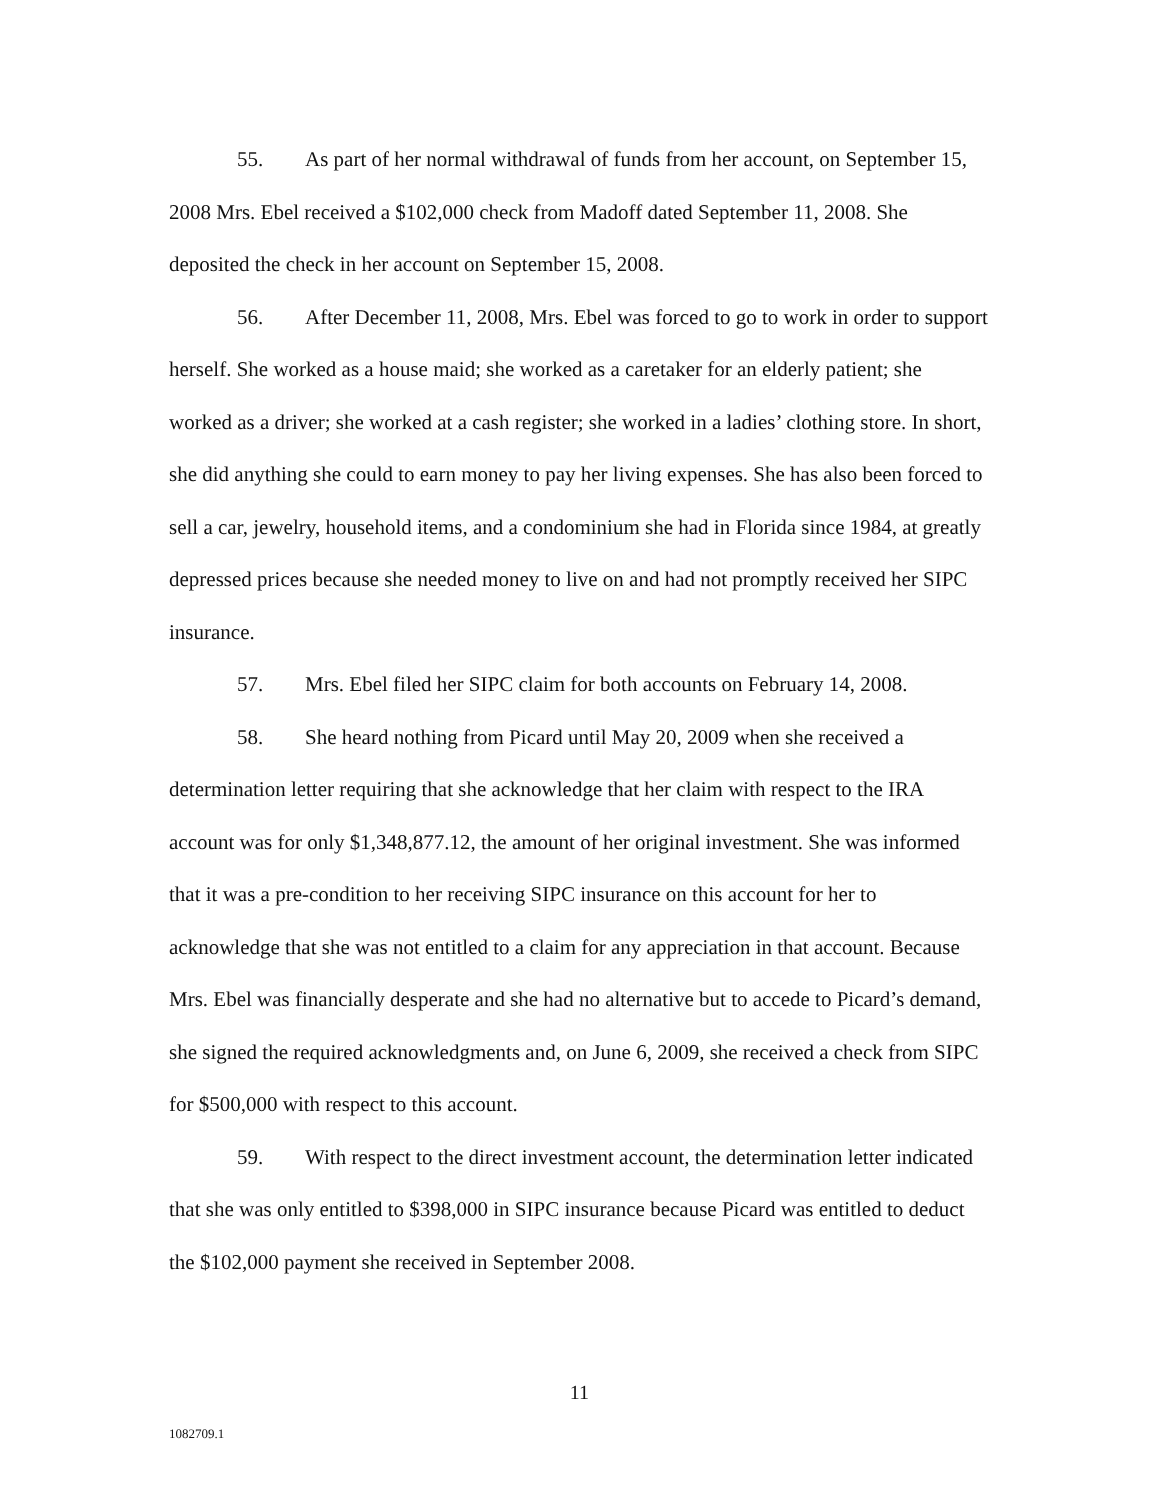55. As part of her normal withdrawal of funds from her account, on September 15, 2008 Mrs. Ebel received a $102,000 check from Madoff dated September 11, 2008. She deposited the check in her account on September 15, 2008.
56. After December 11, 2008, Mrs. Ebel was forced to go to work in order to support herself. She worked as a house maid; she worked as a caretaker for an elderly patient; she worked as a driver; she worked at a cash register; she worked in a ladies’ clothing store. In short, she did anything she could to earn money to pay her living expenses. She has also been forced to sell a car, jewelry, household items, and a condominium she had in Florida since 1984, at greatly depressed prices because she needed money to live on and had not promptly received her SIPC insurance.
57. Mrs. Ebel filed her SIPC claim for both accounts on February 14, 2008.
58. She heard nothing from Picard until May 20, 2009 when she received a determination letter requiring that she acknowledge that her claim with respect to the IRA account was for only $1,348,877.12, the amount of her original investment. She was informed that it was a pre-condition to her receiving SIPC insurance on this account for her to acknowledge that she was not entitled to a claim for any appreciation in that account. Because Mrs. Ebel was financially desperate and she had no alternative but to accede to Picard’s demand, she signed the required acknowledgments and, on June 6, 2009, she received a check from SIPC for $500,000 with respect to this account.
59. With respect to the direct investment account, the determination letter indicated that she was only entitled to $398,000 in SIPC insurance because Picard was entitled to deduct the $102,000 payment she received in September 2008.
11
1082709.1